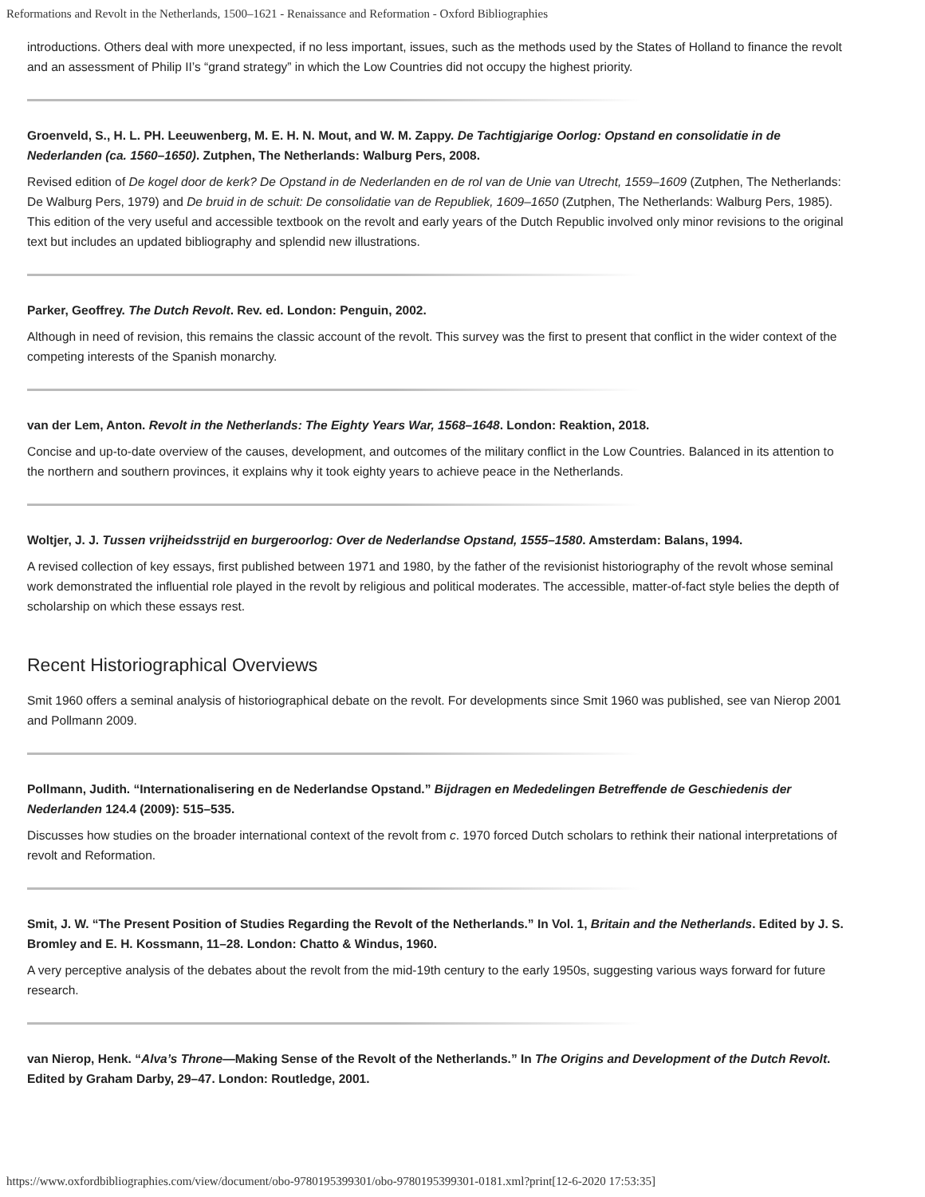Reformations and Revolt in the Netherlands, 1500–1621 - Renaissance and Reformation - Oxford Bibliographies
introductions. Others deal with more unexpected, if no less important, issues, such as the methods used by the States of Holland to finance the revolt and an assessment of Philip II’s “grand strategy” in which the Low Countries did not occupy the highest priority.
Groenveld, S., H. L. PH. Leeuwenberg, M. E. H. N. Mout, and W. M. Zappy. De Tachtigjarige Oorlog: Opstand en consolidatie in de Nederlanden (ca. 1560–1650). Zutphen, The Netherlands: Walburg Pers, 2008.
Revised edition of De kogel door de kerk? De Opstand in de Nederlanden en de rol van de Unie van Utrecht, 1559–1609 (Zutphen, The Netherlands: De Walburg Pers, 1979) and De bruid in de schuit: De consolidatie van de Republiek, 1609–1650 (Zutphen, The Netherlands: Walburg Pers, 1985). This edition of the very useful and accessible textbook on the revolt and early years of the Dutch Republic involved only minor revisions to the original text but includes an updated bibliography and splendid new illustrations.
Parker, Geoffrey. The Dutch Revolt. Rev. ed. London: Penguin, 2002.
Although in need of revision, this remains the classic account of the revolt. This survey was the first to present that conflict in the wider context of the competing interests of the Spanish monarchy.
van der Lem, Anton. Revolt in the Netherlands: The Eighty Years War, 1568–1648. London: Reaktion, 2018.
Concise and up-to-date overview of the causes, development, and outcomes of the military conflict in the Low Countries. Balanced in its attention to the northern and southern provinces, it explains why it took eighty years to achieve peace in the Netherlands.
Woltjer, J. J. Tussen vrijheidsstrijd en burgeroorlog: Over de Nederlandse Opstand, 1555–1580. Amsterdam: Balans, 1994.
A revised collection of key essays, first published between 1971 and 1980, by the father of the revisionist historiography of the revolt whose seminal work demonstrated the influential role played in the revolt by religious and political moderates. The accessible, matter-of-fact style belies the depth of scholarship on which these essays rest.
Recent Historiographical Overviews
Smit 1960 offers a seminal analysis of historiographical debate on the revolt. For developments since Smit 1960 was published, see van Nierop 2001 and Pollmann 2009.
Pollmann, Judith. “Internationalisering en de Nederlandse Opstand.” Bijdragen en Mededelingen Betreffende de Geschiedenis der Nederlanden 124.4 (2009): 515–535.
Discusses how studies on the broader international context of the revolt from c. 1970 forced Dutch scholars to rethink their national interpretations of revolt and Reformation.
Smit, J. W. “The Present Position of Studies Regarding the Revolt of the Netherlands.” In Vol. 1, Britain and the Netherlands. Edited by J. S. Bromley and E. H. Kossmann, 11–28. London: Chatto & Windus, 1960.
A very perceptive analysis of the debates about the revolt from the mid-19th century to the early 1950s, suggesting various ways forward for future research.
van Nierop, Henk. “Alva’s Throne—Making Sense of the Revolt of the Netherlands.” In The Origins and Development of the Dutch Revolt. Edited by Graham Darby, 29–47. London: Routledge, 2001.
https://www.oxfordbibliographies.com/view/document/obo-9780195399301/obo-9780195399301-0181.xml?print[12-6-2020 17:53:35]